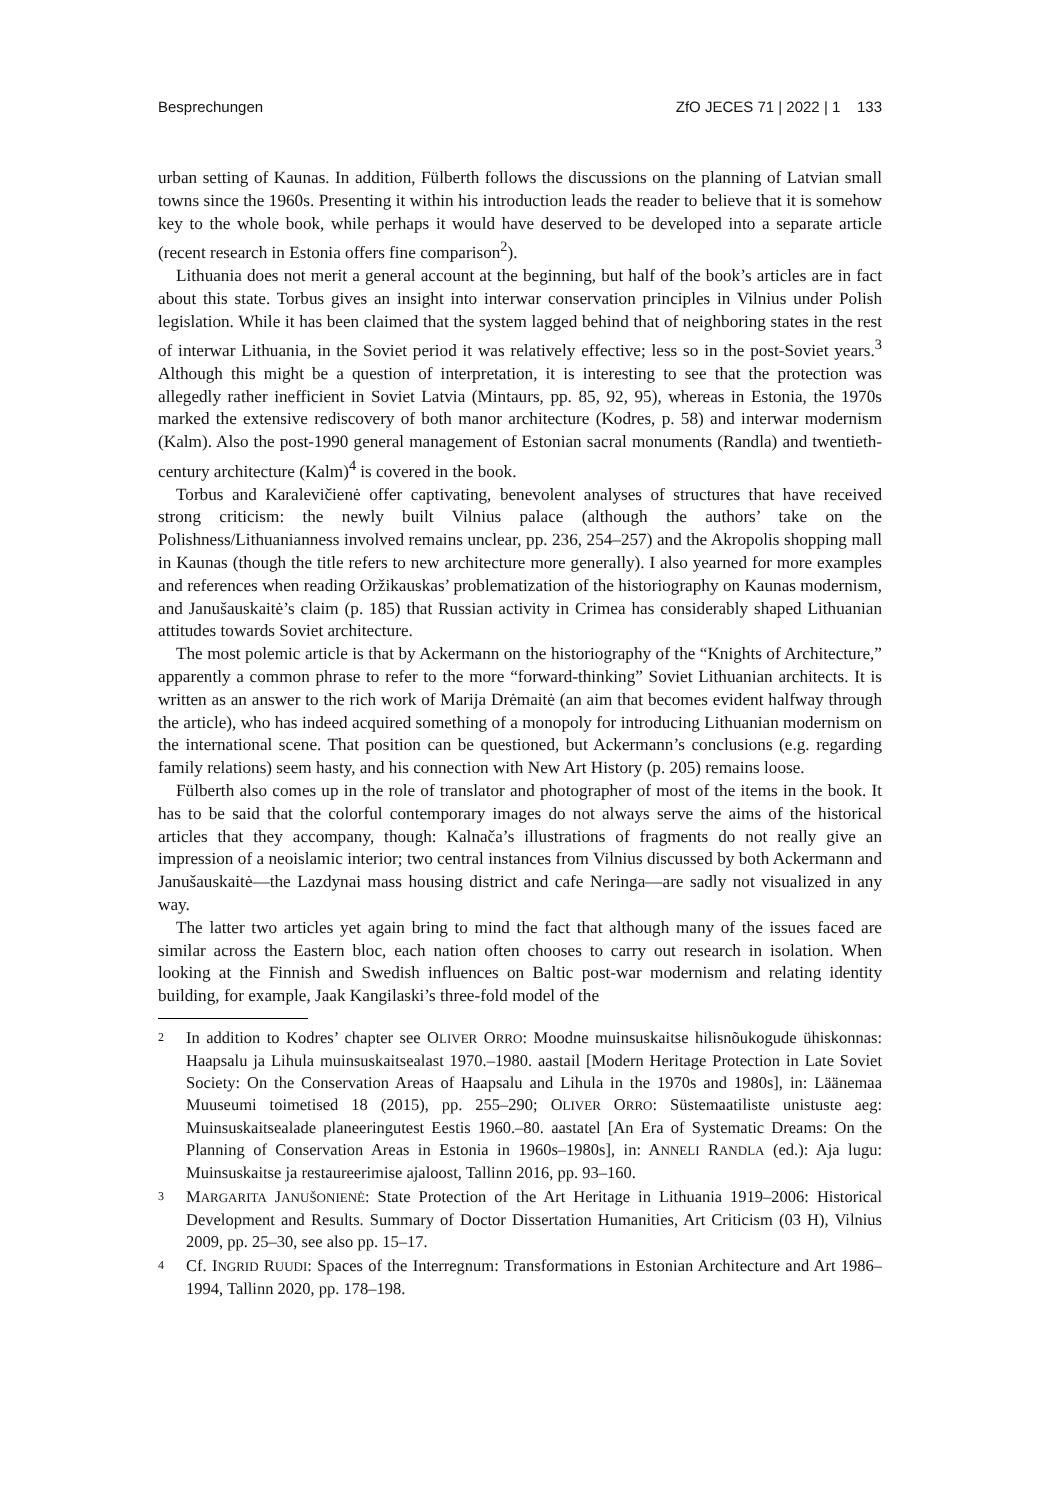Besprechungen ZfO JECES 71 | 2022 | 1 133
urban setting of Kaunas. In addition, Fülberth follows the discussions on the planning of Latvian small towns since the 1960s. Presenting it within his introduction leads the reader to believe that it is somehow key to the whole book, while perhaps it would have deserved to be developed into a separate article (recent research in Estonia offers fine comparison<sup>2</sup>).
Lithuania does not merit a general account at the beginning, but half of the book’s articles are in fact about this state. Torbus gives an insight into interwar conservation principles in Vilnius under Polish legislation. While it has been claimed that the system lagged behind that of neighboring states in the rest of interwar Lithuania, in the Soviet period it was relatively effective; less so in the post-Soviet years.<sup>3</sup> Although this might be a question of interpretation, it is interesting to see that the protection was allegedly rather inefficient in Soviet Latvia (Mintaurs, pp. 85, 92, 95), whereas in Estonia, the 1970s marked the extensive rediscovery of both manor architecture (Kodres, p. 58) and interwar modernism (Kalm). Also the post-1990 general management of Estonian sacral monuments (Randla) and twentieth-century architecture (Kalm)<sup>4</sup> is covered in the book.
Torbus and Karalevičienė offer captivating, benevolent analyses of structures that have received strong criticism: the newly built Vilnius palace (although the authors’ take on the Polishness/Lithuanianness involved remains unclear, pp. 236, 254–257) and the Akropolis shopping mall in Kaunas (though the title refers to new architecture more generally). I also yearned for more examples and references when reading Oržikauskas’ problematization of the historiography on Kaunas modernism, and Janušauskaitė’s claim (p. 185) that Russian activity in Crimea has considerably shaped Lithuanian attitudes towards Soviet architecture.
The most polemic article is that by Ackermann on the historiography of the “Knights of Architecture,” apparently a common phrase to refer to the more “forward-thinking” Soviet Lithuanian architects. It is written as an answer to the rich work of Marija Drėmaitė (an aim that becomes evident halfway through the article), who has indeed acquired something of a monopoly for introducing Lithuanian modernism on the international scene. That position can be questioned, but Ackermann’s conclusions (e.g. regarding family relations) seem hasty, and his connection with New Art History (p. 205) remains loose.
Fülberth also comes up in the role of translator and photographer of most of the items in the book. It has to be said that the colorful contemporary images do not always serve the aims of the historical articles that they accompany, though: Kalnača’s illustrations of fragments do not really give an impression of a neoislamic interior; two central instances from Vilnius discussed by both Ackermann and Janušauskaitė—the Lazdynai mass housing district and cafe Neringa—are sadly not visualized in any way.
The latter two articles yet again bring to mind the fact that although many of the issues faced are similar across the Eastern bloc, each nation often chooses to carry out research in isolation. When looking at the Finnish and Swedish influences on Baltic post-war modernism and relating identity building, for example, Jaak Kangilaski’s three-fold model of the
2 In addition to Kodres’ chapter see OLIVER ORRO: Moodne muinsuskaitse hilisnõukogude ühiskonnas: Haapsalu ja Lihula muinsuskaitsealast 1970.–1980. aastail [Modern Heritage Protection in Late Soviet Society: On the Conservation Areas of Haapsalu and Lihula in the 1970s and 1980s], in: Läänemaa Muuseumi toimetised 18 (2015), pp. 255–290; OLIVER ORRO: Süstemaatiliste unistuste aeg: Muinsuskaitsealade planeeringutest Eestis 1960.–80. aastatel [An Era of Systematic Dreams: On the Planning of Conservation Areas in Estonia in 1960s–1980s], in: ANNELI RANDLA (ed.): Aja lugu: Muinsuskaitse ja restaureerimise ajaloost, Tallinn 2016, pp. 93–160.
3 MARGARITA JANUŠONIENĖ: State Protection of the Art Heritage in Lithuania 1919–2006: Historical Development and Results. Summary of Doctor Dissertation Humanities, Art Criticism (03 H), Vilnius 2009, pp. 25–30, see also pp. 15–17.
4 Cf. INGRID RUUDI: Spaces of the Interregnum: Transformations in Estonian Architecture and Art 1986–1994, Tallinn 2020, pp. 178–198.